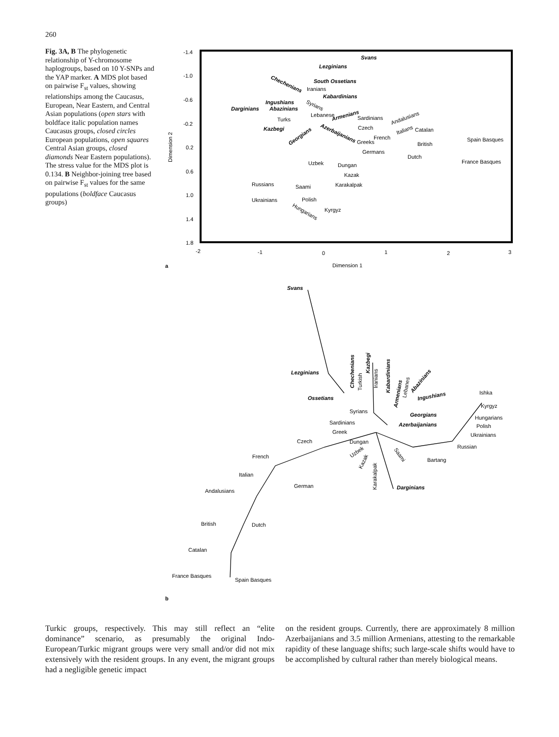260
Fig. 3A, B The phylogenetic relationship of Y-chromosome haplogroups, based on 10 Y-SNPs and the YAP marker. A MDS plot based on pairwise F<sub>st</sub> values, showing relationships among the Caucasus, European, Near Eastern, and Central Asian populations (open stars with boldface italic population names Caucasus groups, closed circles European populations, open squares Central Asian groups, closed diamonds Near Eastern populations). The stress value for the MDS plot is 0.134. B Neighbor-joining tree based on pairwise F<sub>st</sub> values for the same populations (boldface Caucasus groups)
-1.4
-1.0
-0.6
-0.2
0.2
0.6
1.0
1.4
1.8
-2
-1
0
1
2
3
a
Dimension 1
Dimension 2
Svans
Lezginians
South Ossetians
Chechenians
Iranians
Kabardinians
Ingushians
Darginians
Abazinians
Syrians
Lebanese
Armenians
Turks
Sardinians
Andalusians
Kazbegi
Georgians
Azerbaijanians
Czech
Italians
Catalan
French
Greeks
Spain Basques
British
Germans
Dutch
France Basques
Uzbek
Dungan
Kazak
Karakalpak
Russians
Saami
Ukrainians
Polish
Hungarians
Kyrgyz
Svans
Lezginians
Ossetians
Chechenians
Turkish
Kazbegi
Iranians
Kabardinians
Armenians
Lebanes
Abazinians
Ingushians
Syrians
Georgians
Sardinians
Azerbaijanians
Greek
Ishka
Kyrgyz
Hungarians
Polish
Ukrainians
Russian
Czech
Dungan
Uzbek
Kazak
Karakalpak
Saami
Bartang
French
Italian
German
Darginians
Andalusians
British
Dutch
Catalan
France Basques
Spain Basques
b
Turkic groups, respectively. This may still reflect an “elite dominance” scenario, as presumably the original Indo-European/Turkic migrant groups were very small and/or did not mix extensively with the resident groups. In any event, the migrant groups had a negligible genetic impact
on the resident groups. Currently, there are approximately 8 million Azerbaijanians and 3.5 million Armenians, attesting to the remarkable rapidity of these language shifts; such large-scale shifts would have to be accomplished by cultural rather than merely biological means.